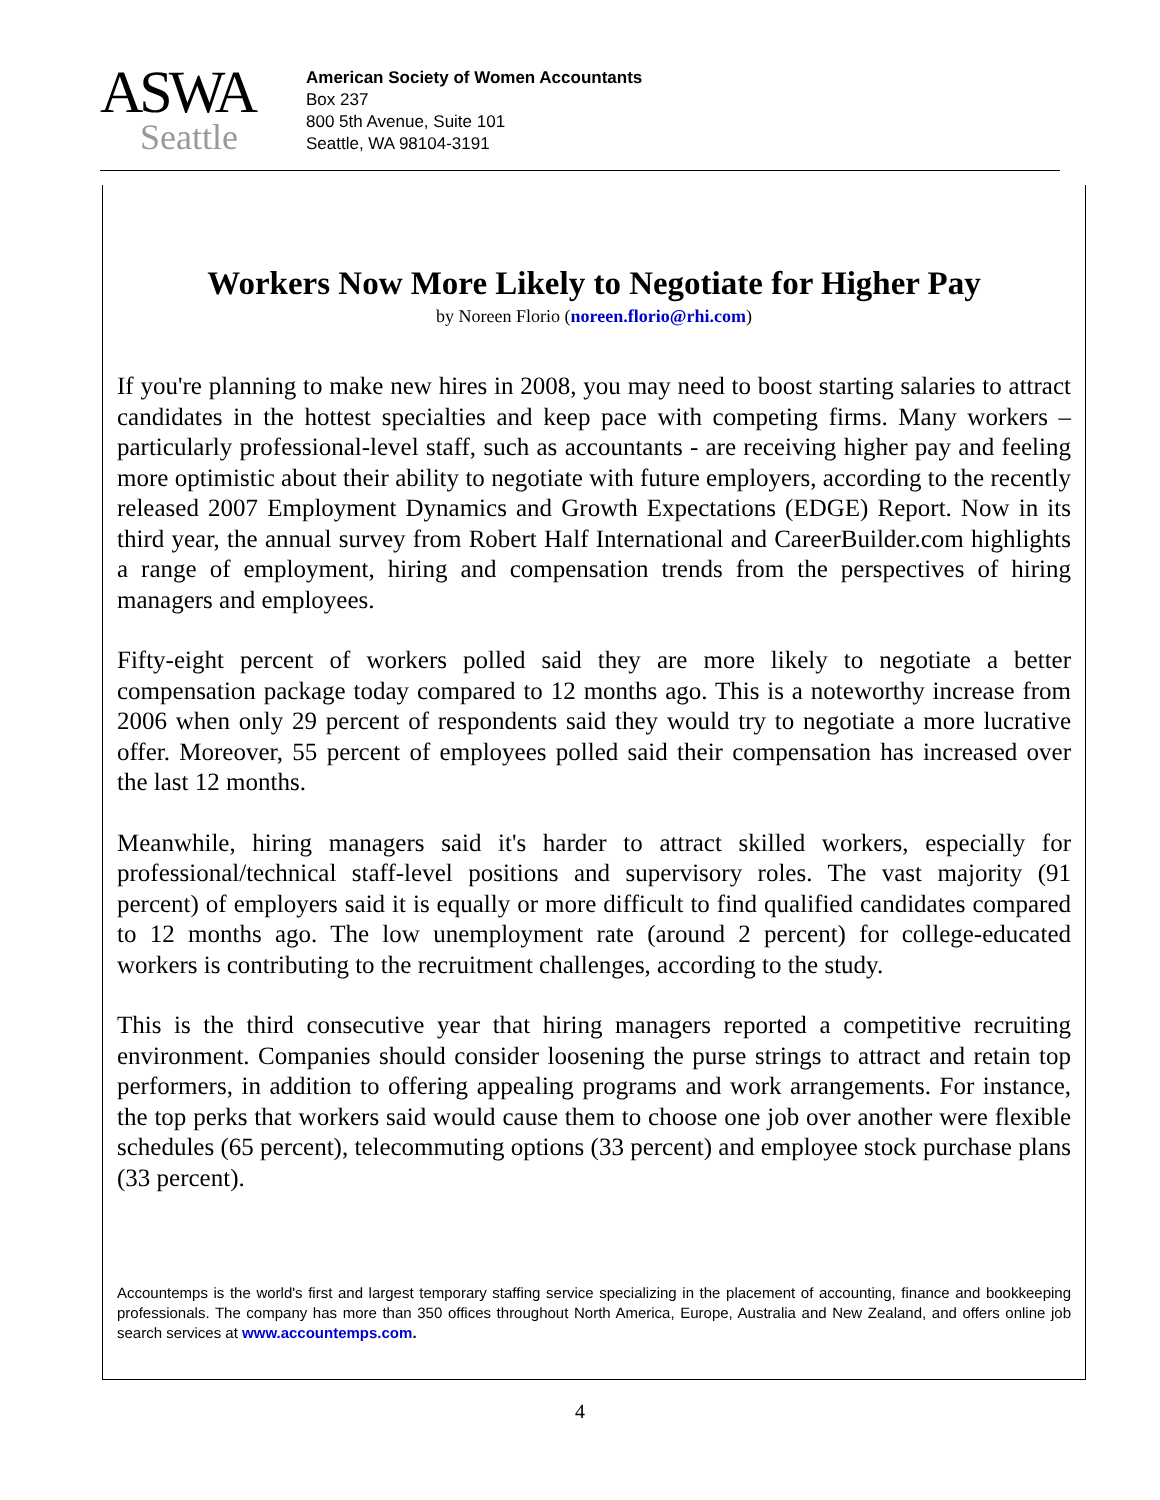ASWA
Seattle
American Society of Women Accountants
Box 237
800 5th Avenue, Suite 101
Seattle, WA 98104-3191
Workers Now More Likely to Negotiate for Higher Pay
by Noreen Florio (noreen.florio@rhi.com)
If you're planning to make new hires in 2008, you may need to boost starting salaries to attract candidates in the hottest specialties and keep pace with competing firms. Many workers – particularly professional-level staff, such as accountants - are receiving higher pay and feeling more optimistic about their ability to negotiate with future employers, according to the recently released 2007 Employment Dynamics and Growth Expectations (EDGE) Report. Now in its third year, the annual survey from Robert Half International and CareerBuilder.com highlights a range of employment, hiring and compensation trends from the perspectives of hiring managers and employees.
Fifty-eight percent of workers polled said they are more likely to negotiate a better compensation package today compared to 12 months ago. This is a noteworthy increase from 2006 when only 29 percent of respondents said they would try to negotiate a more lucrative offer. Moreover, 55 percent of employees polled said their compensation has increased over the last 12 months.
Meanwhile, hiring managers said it's harder to attract skilled workers, especially for professional/technical staff-level positions and supervisory roles. The vast majority (91 percent) of employers said it is equally or more difficult to find qualified candidates compared to 12 months ago. The low unemployment rate (around 2 percent) for college-educated workers is contributing to the recruitment challenges, according to the study.
This is the third consecutive year that hiring managers reported a competitive recruiting environment. Companies should consider loosening the purse strings to attract and retain top performers, in addition to offering appealing programs and work arrangements. For instance, the top perks that workers said would cause them to choose one job over another were flexible schedules (65 percent), telecommuting options (33 percent) and employee stock purchase plans (33 percent).
Accountemps is the world's first and largest temporary staffing service specializing in the placement of accounting, finance and bookkeeping professionals. The company has more than 350 offices throughout North America, Europe, Australia and New Zealand, and offers online job search services at www.accountemps.com.
4